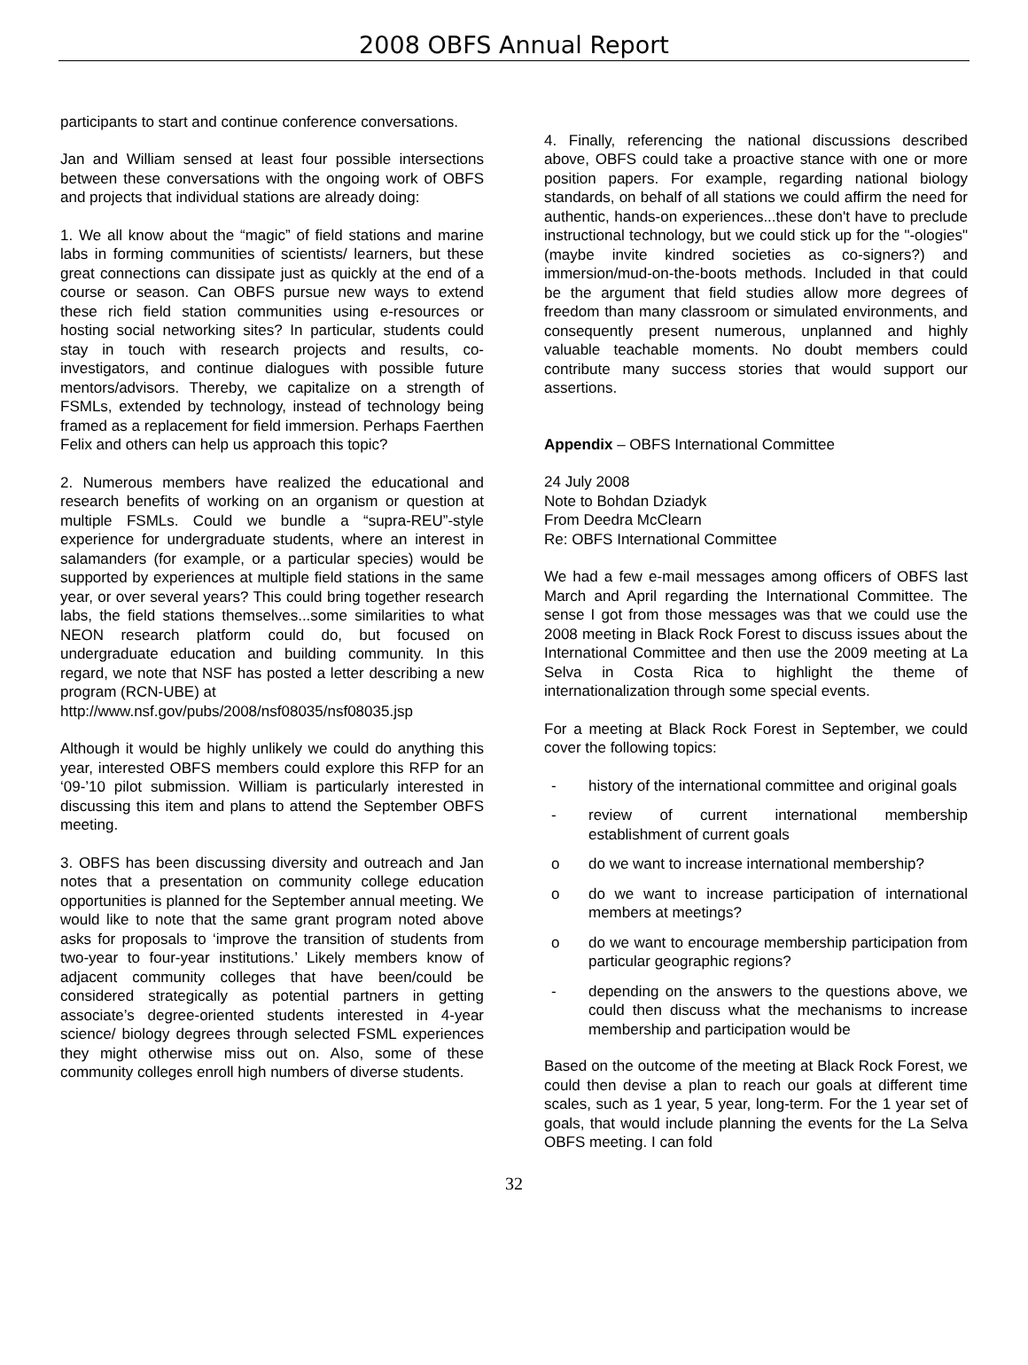2008 OBFS Annual Report
participants to start and continue conference conversations.
Jan and William sensed at least four possible intersections between these conversations with the ongoing work of OBFS and projects that individual stations are already doing:
1. We all know about the “magic” of field stations and marine labs in forming communities of scientists/ learners, but these great connections can dissipate just as quickly at the end of a course or season. Can OBFS pursue new ways to extend these rich field station communities using e-resources or hosting social networking sites? In particular, students could stay in touch with research projects and results, co-investigators, and continue dialogues with possible future mentors/advisors. Thereby, we capitalize on a strength of FSMLs, extended by technology, instead of technology being framed as a replacement for field immersion. Perhaps Faerthen Felix and others can help us approach this topic?
2. Numerous members have realized the educational and research benefits of working on an organism or question at multiple FSMLs. Could we bundle a “supra-REU”-style experience for undergraduate students, where an interest in salamanders (for example, or a particular species) would be supported by experiences at multiple field stations in the same year, or over several years? This could bring together research labs, the field stations themselves...some similarities to what NEON research platform could do, but focused on undergraduate education and building community. In this regard, we note that NSF has posted a letter describing a new program (RCN-UBE) at
http://www.nsf.gov/pubs/2008/nsf08035/nsf08035.jsp
Although it would be highly unlikely we could do anything this year, interested OBFS members could explore this RFP for an ‘09-’10 pilot submission. William is particularly interested in discussing this item and plans to attend the September OBFS meeting.
3. OBFS has been discussing diversity and outreach and Jan notes that a presentation on community college education opportunities is planned for the September annual meeting. We would like to note that the same grant program noted above asks for proposals to ‘improve the transition of students from two-year to four-year institutions.’ Likely members know of adjacent community colleges that have been/could be considered strategically as potential partners in getting associate’s degree-oriented students interested in 4-year science/ biology degrees through selected FSML experiences they might otherwise miss out on. Also, some of these community colleges enroll high numbers of diverse students.
4. Finally, referencing the national discussions described above, OBFS could take a proactive stance with one or more position papers. For example, regarding national biology standards, on behalf of all stations we could affirm the need for authentic, hands-on experiences...these don't have to preclude instructional technology, but we could stick up for the "-ologies" (maybe invite kindred societies as co-signers?) and immersion/mud-on-the-boots methods. Included in that could be the argument that field studies allow more degrees of freedom than many classroom or simulated environments, and consequently present numerous, unplanned and highly valuable teachable moments. No doubt members could contribute many success stories that would support our assertions.
Appendix – OBFS International Committee
24 July 2008
Note to Bohdan Dziadyk
From Deedra McClearn
Re: OBFS International Committee
We had a few e-mail messages among officers of OBFS last March and April regarding the International Committee. The sense I got from those messages was that we could use the 2008 meeting in Black Rock Forest to discuss issues about the International Committee and then use the 2009 meeting at La Selva in Costa Rica to highlight the theme of internationalization through some special events.
For a meeting at Black Rock Forest in September, we could cover the following topics:
- history of the international committee and original goals
- review of current international membership establishment of current goals
o do we want to increase international membership?
o do we want to increase participation of international members at meetings?
o do we want to encourage membership participation from particular geographic regions?
- depending on the answers to the questions above, we could then discuss what the mechanisms to increase membership and participation would be
Based on the outcome of the meeting at Black Rock Forest, we could then devise a plan to reach our goals at different time scales, such as 1 year, 5 year, long-term. For the 1 year set of goals, that would include planning the events for the La Selva OBFS meeting. I can fold
32